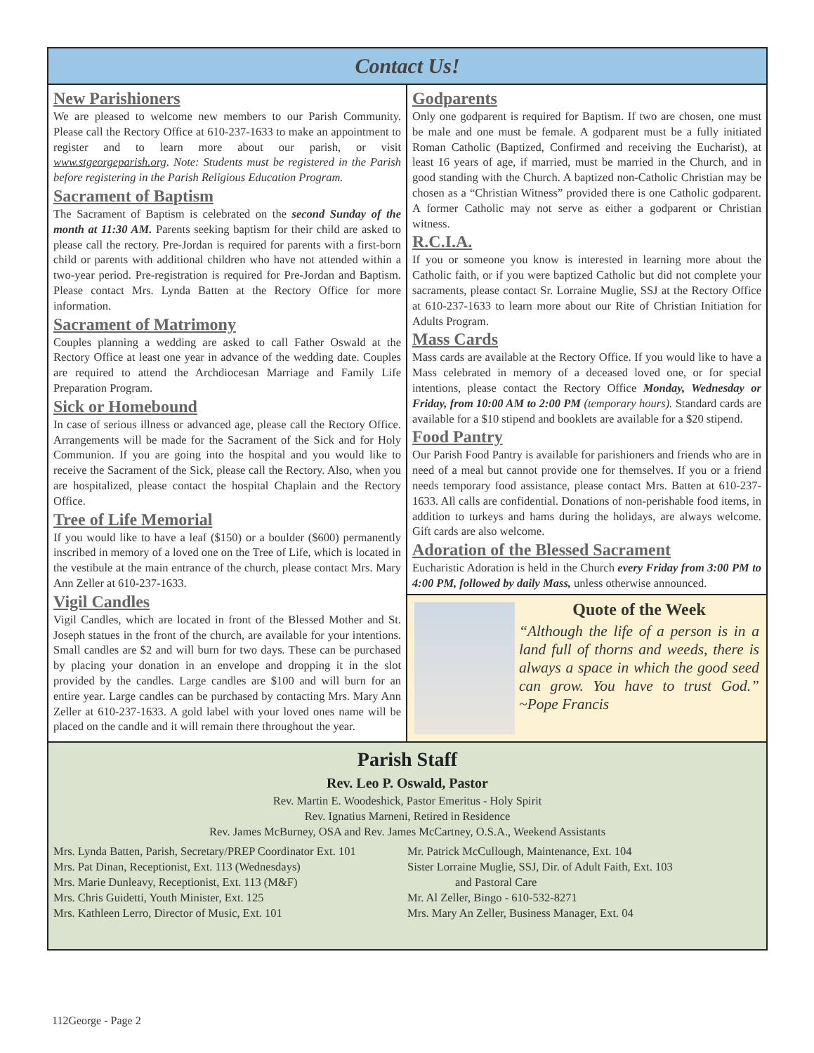Contact Us!
New Parishioners
We are pleased to welcome new members to our Parish Community. Please call the Rectory Office at 610-237-1633 to make an appointment to register and to learn more about our parish, or visit www.stgeorgeparish.org. Note: Students must be registered in the Parish before registering in the Parish Religious Education Program.
Sacrament of Baptism
The Sacrament of Baptism is celebrated on the second Sunday of the month at 11:30 AM. Parents seeking baptism for their child are asked to please call the rectory. Pre-Jordan is required for parents with a first-born child or parents with additional children who have not attended within a two-year period. Pre-registration is required for Pre-Jordan and Baptism. Please contact Mrs. Lynda Batten at the Rectory Office for more information.
Sacrament of Matrimony
Couples planning a wedding are asked to call Father Oswald at the Rectory Office at least one year in advance of the wedding date. Couples are required to attend the Archdiocesan Marriage and Family Life Preparation Program.
Sick or Homebound
In case of serious illness or advanced age, please call the Rectory Office. Arrangements will be made for the Sacrament of the Sick and for Holy Communion. If you are going into the hospital and you would like to receive the Sacrament of the Sick, please call the Rectory. Also, when you are hospitalized, please contact the hospital Chaplain and the Rectory Office.
Tree of Life Memorial
If you would like to have a leaf ($150) or a boulder ($600) permanently inscribed in memory of a loved one on the Tree of Life, which is located in the vestibule at the main entrance of the church, please contact Mrs. Mary Ann Zeller at 610-237-1633.
Vigil Candles
Vigil Candles, which are located in front of the Blessed Mother and St. Joseph statues in the front of the church, are available for your intentions. Small candles are $2 and will burn for two days. These can be purchased by placing your donation in an envelope and dropping it in the slot provided by the candles. Large candles are $100 and will burn for an entire year. Large candles can be purchased by contacting Mrs. Mary Ann Zeller at 610-237-1633. A gold label with your loved ones name will be placed on the candle and it will remain there throughout the year.
Godparents
Only one godparent is required for Baptism. If two are chosen, one must be male and one must be female. A godparent must be a fully initiated Roman Catholic (Baptized, Confirmed and receiving the Eucharist), at least 16 years of age, if married, must be married in the Church, and in good standing with the Church. A baptized non-Catholic Christian may be chosen as a “Christian Witness” provided there is one Catholic godparent. A former Catholic may not serve as either a godparent or Christian witness.
R.C.I.A.
If you or someone you know is interested in learning more about the Catholic faith, or if you were baptized Catholic but did not complete your sacraments, please contact Sr. Lorraine Muglie, SSJ at the Rectory Office at 610-237-1633 to learn more about our Rite of Christian Initiation for Adults Program.
Mass Cards
Mass cards are available at the Rectory Office. If you would like to have a Mass celebrated in memory of a deceased loved one, or for special intentions, please contact the Rectory Office Monday, Wednesday or Friday, from 10:00 AM to 2:00 PM (temporary hours). Standard cards are available for a $10 stipend and booklets are available for a $20 stipend.
Food Pantry
Our Parish Food Pantry is available for parishioners and friends who are in need of a meal but cannot provide one for themselves. If you or a friend needs temporary food assistance, please contact Mrs. Batten at 610-237-1633. All calls are confidential. Donations of non-perishable food items, in addition to turkeys and hams during the holidays, are always welcome. Gift cards are also welcome.
Adoration of the Blessed Sacrament
Eucharistic Adoration is held in the Church every Friday from 3:00 PM to 4:00 PM, followed by daily Mass, unless otherwise announced.
Quote of the Week
“Although the life of a person is in a land full of thorns and weeds, there is always a space in which the good seed can grow. You have to trust God.” ~Pope Francis
Parish Staff
Rev. Leo P. Oswald, Pastor
Rev. Martin E. Woodeshick, Pastor Emeritus - Holy Spirit
Rev. Ignatius Marneni, Retired in Residence
Rev. James McBurney, OSA and Rev. James McCartney, O.S.A., Weekend Assistants
Mrs. Lynda Batten, Parish, Secretary/PREP Coordinator Ext. 101
Mrs. Pat Dinan, Receptionist, Ext. 113 (Wednesdays)
Mrs. Marie Dunleavy, Receptionist, Ext. 113 (M&F)
Mrs. Chris Guidetti, Youth Minister, Ext. 125
Mrs. Kathleen Lerro, Director of Music, Ext. 101
Mr. Patrick McCullough, Maintenance, Ext. 104
Sister Lorraine Muglie, SSJ, Dir. of Adult Faith, Ext. 103
and Pastoral Care
Mr. Al Zeller, Bingo - 610-532-8271
Mrs. Mary An Zeller, Business Manager, Ext. 04
112George - Page 2